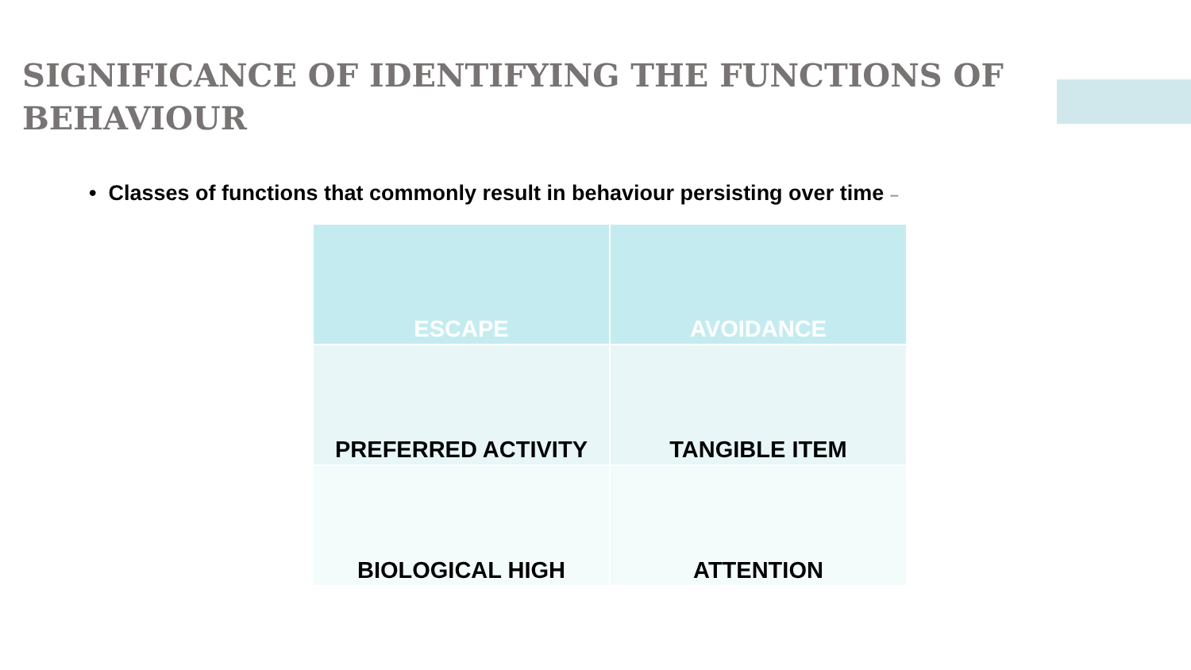SIGNIFICANCE OF IDENTIFYING THE FUNCTIONS OF BEHAVIOUR
• Classes of functions that commonly result in behaviour persisting over time –
| ESCAPE | AVOIDANCE |
| PREFERRED ACTIVITY | TANGIBLE ITEM |
| BIOLOGICAL HIGH | ATTENTION |